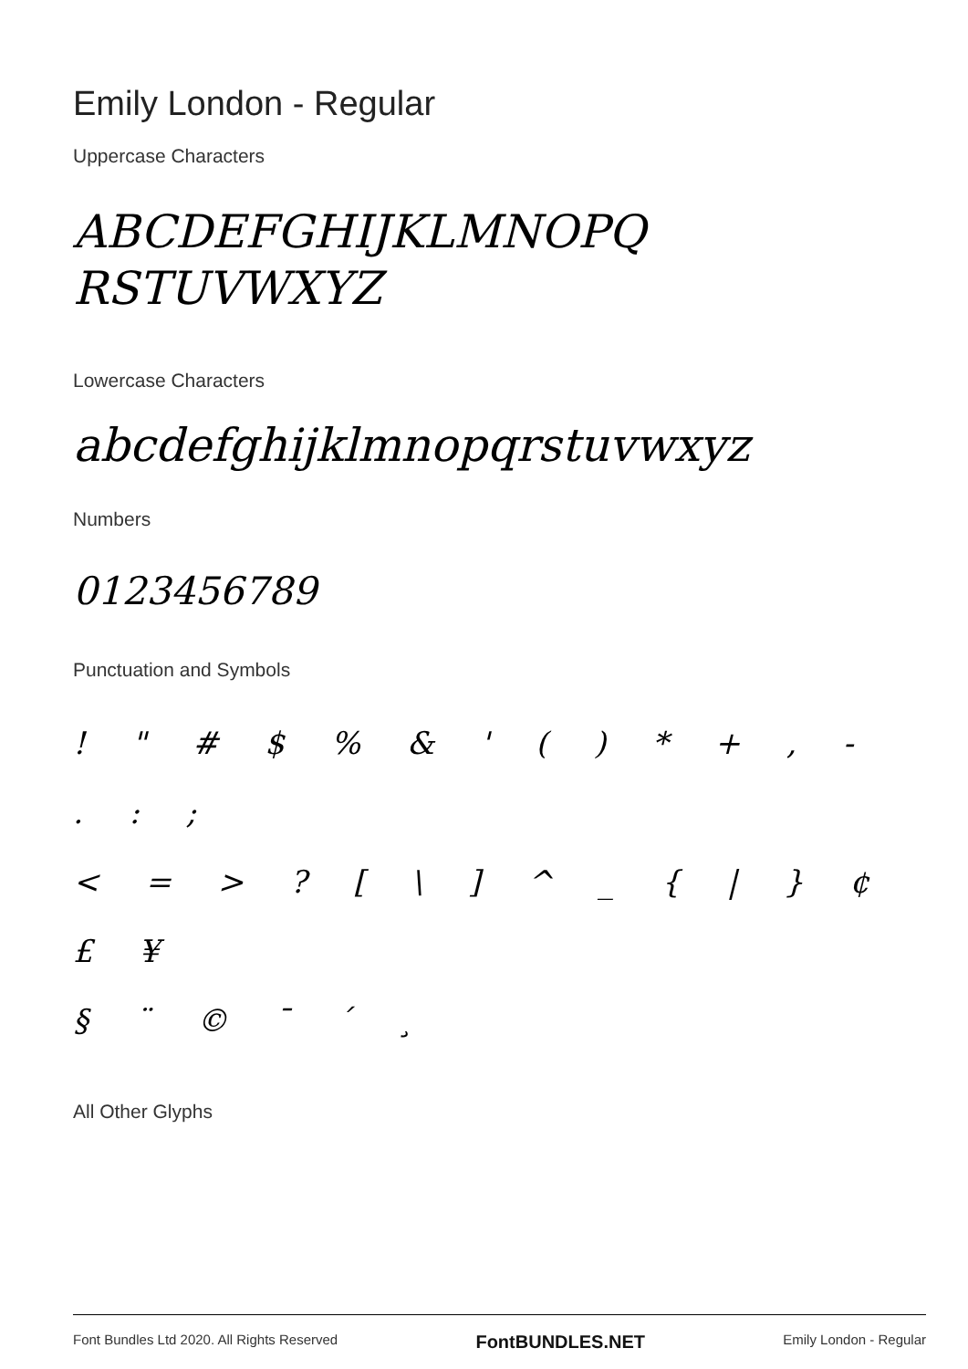Emily London - Regular
Uppercase Characters
ABCDEFGHIJKLMNOPQ
RSTUVWXYZ
Lowercase Characters
abcdefghijklmnopqrstuvwxyz
Numbers
0123456789
Punctuation and Symbols
! " # $ % & ' ( ) * + , - . : ;
< = > ? [ \ ] ^ _ { | } ¢ £ ¥
§ ¨ © ¯ ´ ¸
All Other Glyphs
Font Bundles Ltd 2020. All Rights Reserved FontBUNDLES.NET Emily London - Regular